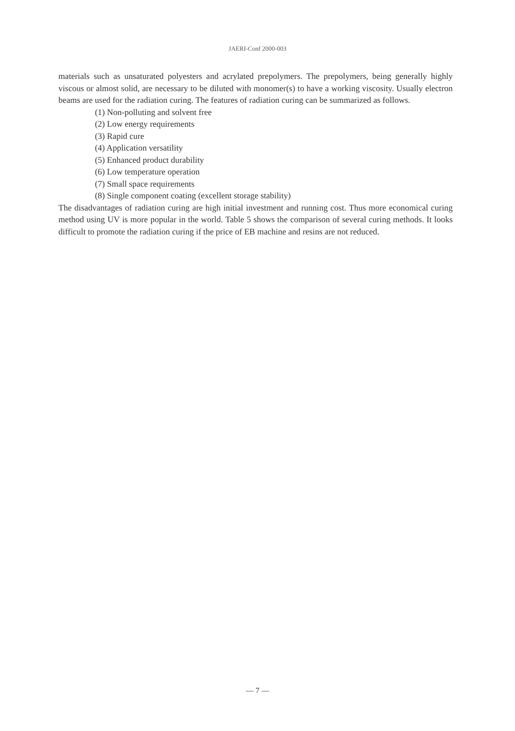JAERI-Conf 2000-003
materials such as unsaturated polyesters and acrylated prepolymers. The prepolymers, being generally highly viscous or almost solid, are necessary to be diluted with monomer(s) to have a working viscosity. Usually electron beams are used for the radiation curing. The features of radiation curing can be summarized as follows.
(1) Non-polluting and solvent free
(2) Low energy requirements
(3) Rapid cure
(4) Application versatility
(5) Enhanced product durability
(6) Low temperature operation
(7) Small space requirements
(8) Single component coating (excellent storage stability)
The disadvantages of radiation curing are high initial investment and running cost. Thus more economical curing method using UV is more popular in the world. Table 5 shows the comparison of several curing methods. It looks difficult to promote the radiation curing if the price of EB machine and resins are not reduced.
— 7 —